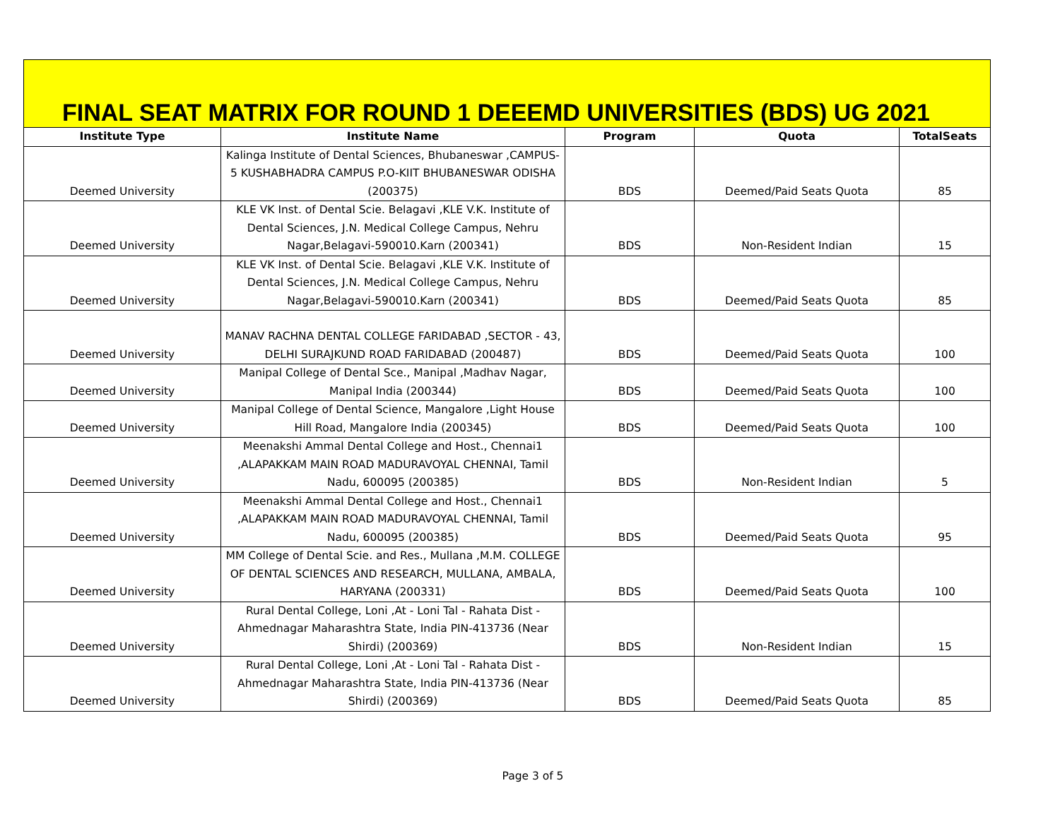FINAL SEAT MATRIX FOR ROUND 1 DEEEMD UNIVERSITIES (BDS) UG 2021
| Institute Type | Institute Name | Program | Quota | TotalSeats |
| --- | --- | --- | --- | --- |
| Deemed University | Kalinga Institute of Dental Sciences, Bhubaneswar ,CAMPUS-5 KUSHABHADRA CAMPUS P.O-KIIT BHUBANESWAR ODISHA (200375) | BDS | Deemed/Paid Seats Quota | 85 |
| Deemed University | KLE VK Inst. of Dental Scie. Belagavi ,KLE V.K. Institute of Dental Sciences, J.N. Medical College Campus, Nehru Nagar,Belagavi-590010.Karn (200341) | BDS | Non-Resident Indian | 15 |
| Deemed University | KLE VK Inst. of Dental Scie. Belagavi ,KLE V.K. Institute of Dental Sciences, J.N. Medical College Campus, Nehru Nagar,Belagavi-590010.Karn (200341) | BDS | Deemed/Paid Seats Quota | 85 |
| Deemed University | MANAV RACHNA DENTAL COLLEGE FARIDABAD ,SECTOR - 43, DELHI SURAJKUND ROAD FARIDABAD (200487) | BDS | Deemed/Paid Seats Quota | 100 |
| Deemed University | Manipal College of Dental Sce., Manipal ,Madhav Nagar, Manipal India (200344) | BDS | Deemed/Paid Seats Quota | 100 |
| Deemed University | Manipal College of Dental Science, Mangalore ,Light House Hill Road, Mangalore India (200345) | BDS | Deemed/Paid Seats Quota | 100 |
| Deemed University | Meenakshi Ammal Dental College and Host., Chennai1 ,ALAPAKKAM MAIN ROAD MADURAVOYAL CHENNAI, Tamil Nadu, 600095 (200385) | BDS | Non-Resident Indian | 5 |
| Deemed University | Meenakshi Ammal Dental College and Host., Chennai1 ,ALAPAKKAM MAIN ROAD MADURAVOYAL CHENNAI, Tamil Nadu, 600095 (200385) | BDS | Deemed/Paid Seats Quota | 95 |
| Deemed University | MM College of Dental Scie. and Res., Mullana ,M.M. COLLEGE OF DENTAL SCIENCES AND RESEARCH, MULLANA, AMBALA, HARYANA (200331) | BDS | Deemed/Paid Seats Quota | 100 |
| Deemed University | Rural Dental College, Loni ,At - Loni Tal - Rahata Dist - Ahmednagar Maharashtra State, India PIN-413736 (Near Shirdi) (200369) | BDS | Non-Resident Indian | 15 |
| Deemed University | Rural Dental College, Loni ,At - Loni Tal - Rahata Dist - Ahmednagar Maharashtra State, India PIN-413736 (Near Shirdi) (200369) | BDS | Deemed/Paid Seats Quota | 85 |
Page 3 of 5